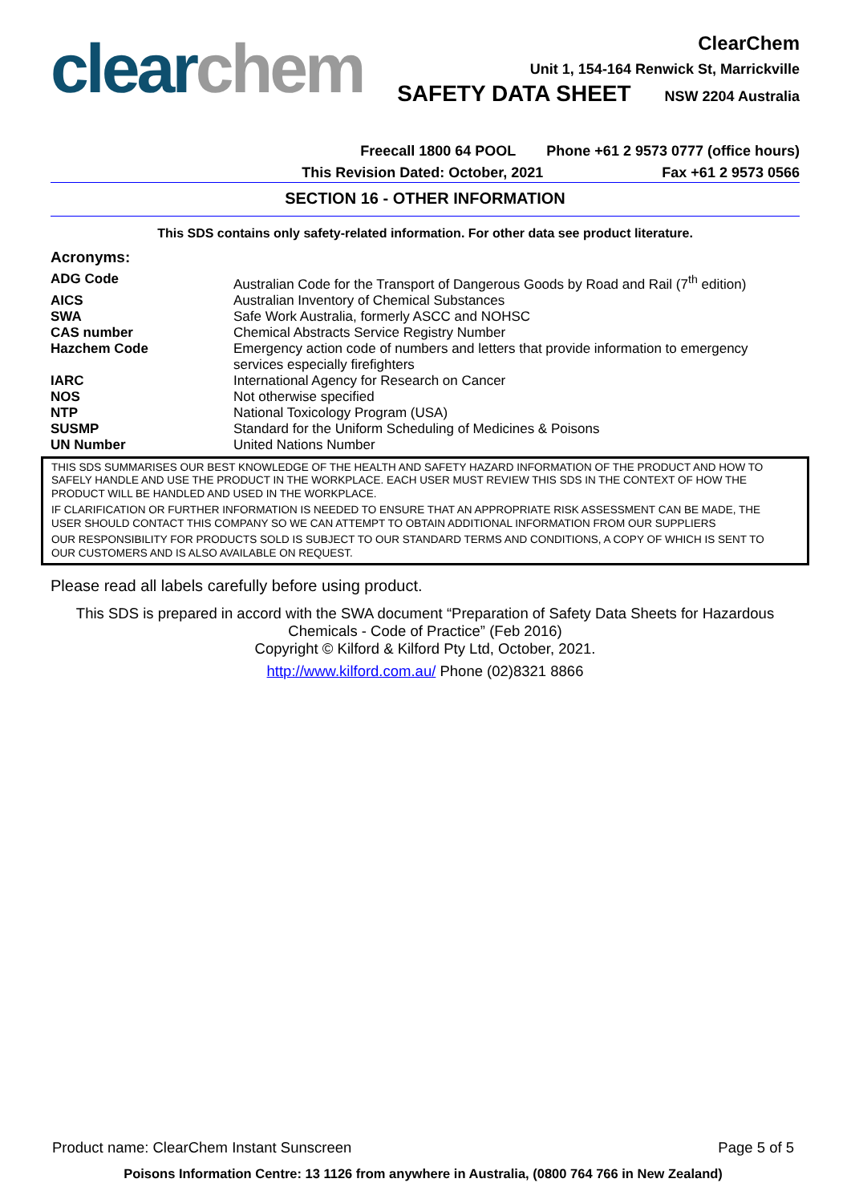clear chem
ClearChem
Unit 1, 154-164 Renwick St, Marrickville
SAFETY DATA SHEET NSW 2204 Australia
Freecall 1800 64 POOL Phone +61 2 9573 0777 (office hours)
This Revision Dated: October, 2021 Fax +61 2 9573 0566
SECTION 16 - OTHER INFORMATION
This SDS contains only safety-related information. For other data see product literature.
Acronyms:
| ADG Code | Australian Code for the Transport of Dangerous Goods by Road and Rail (7<sup>th</sup> edition) |
| AICS | Australian Inventory of Chemical Substances |
| SWA | Safe Work Australia, formerly ASCC and NOHSC |
| CAS number | Chemical Abstracts Service Registry Number |
| Hazchem Code | Emergency action code of numbers and letters that provide information to emergency services especially firefighters |
| IARC | International Agency for Research on Cancer |
| NOS | Not otherwise specified |
| NTP | National Toxicology Program (USA) |
| SUSMP | Standard for the Uniform Scheduling of Medicines & Poisons |
| UN Number | United Nations Number |
THIS SDS SUMMARISES OUR BEST KNOWLEDGE OF THE HEALTH AND SAFETY HAZARD INFORMATION OF THE PRODUCT AND HOW TO SAFELY HANDLE AND USE THE PRODUCT IN THE WORKPLACE. EACH USER MUST REVIEW THIS SDS IN THE CONTEXT OF HOW THE PRODUCT WILL BE HANDLED AND USED IN THE WORKPLACE.
IF CLARIFICATION OR FURTHER INFORMATION IS NEEDED TO ENSURE THAT AN APPROPRIATE RISK ASSESSMENT CAN BE MADE, THE USER SHOULD CONTACT THIS COMPANY SO WE CAN ATTEMPT TO OBTAIN ADDITIONAL INFORMATION FROM OUR SUPPLIERS
OUR RESPONSIBILITY FOR PRODUCTS SOLD IS SUBJECT TO OUR STANDARD TERMS AND CONDITIONS, A COPY OF WHICH IS SENT TO OUR CUSTOMERS AND IS ALSO AVAILABLE ON REQUEST.
Please read all labels carefully before using product.
This SDS is prepared in accord with the SWA document “Preparation of Safety Data Sheets for Hazardous Chemicals - Code of Practice” (Feb 2016)
Copyright © Kilford & Kilford Pty Ltd, October, 2021.
http://www.kilford.com.au/ Phone (02)8321 8866
Product name: ClearChem Instant Sunscreen Page 5 of 5
Poisons Information Centre: 13 1126 from anywhere in Australia, (0800 764 766 in New Zealand)